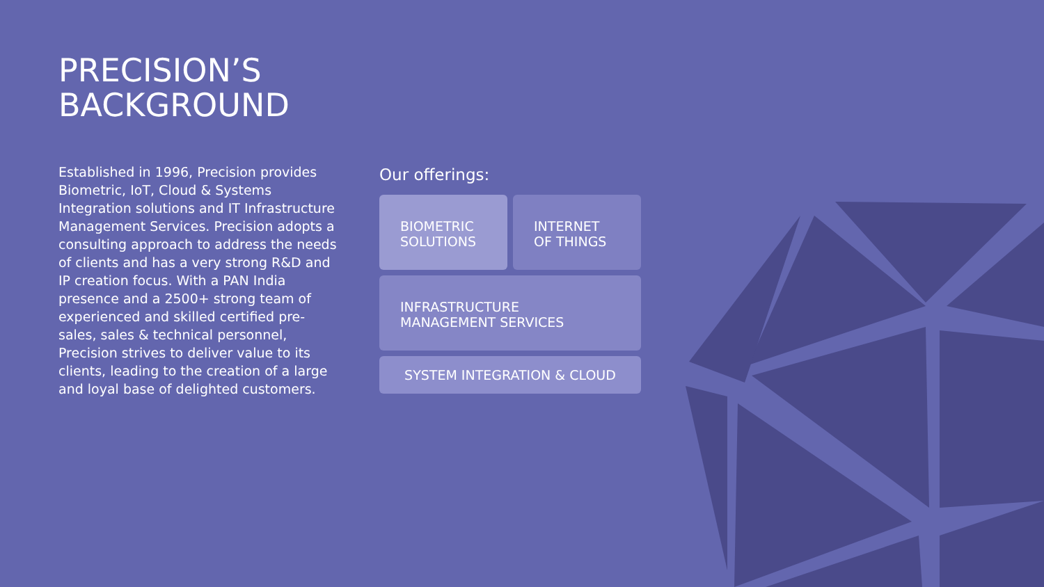PRECISION’S
BACKGROUND
Established in 1996, Precision provides Biometric, IoT, Cloud & Systems Integration solutions and IT Infrastructure Management Services. Precision adopts a consulting approach to address the needs of clients and has a very strong R&D and IP creation focus. With a PAN India presence and a 2500+ strong team of experienced and skilled certified pre-sales, sales & technical personnel, Precision strives to deliver value to its clients, leading to the creation of a large and loyal base of delighted customers.
Our offerings:
BIOMETRIC
SOLUTIONS
INTERNET
OF THINGS
INFRASTRUCTURE
MANAGEMENT SERVICES
SYSTEM INTEGRATION & CLOUD